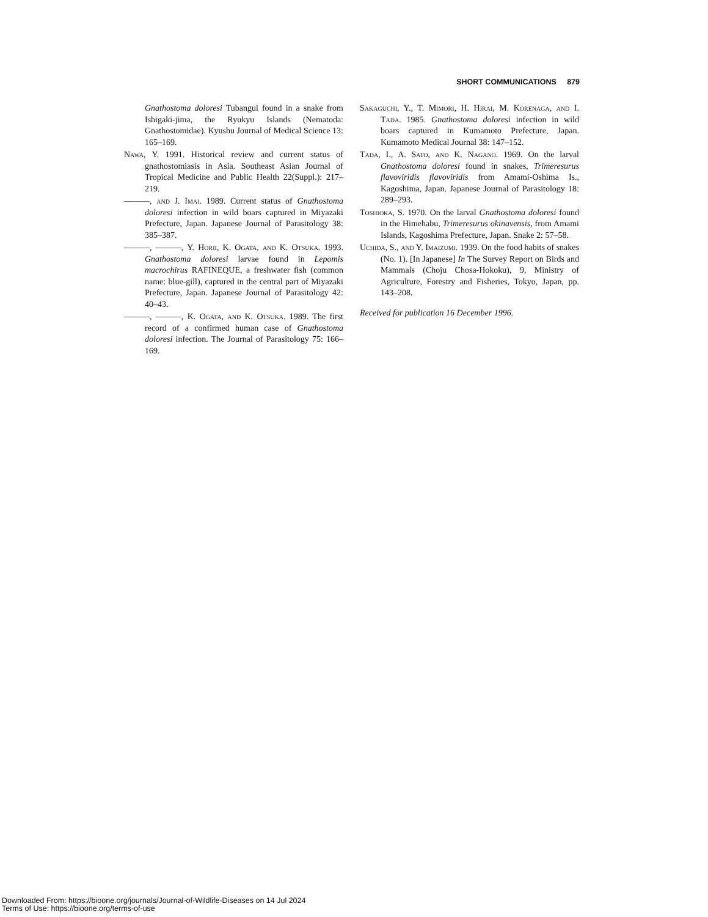SHORT COMMUNICATIONS 879
Gnathostoma doloresi Tubangui found in a snake from Ishigaki-jima, the Ryukyu Islands (Nematoda: Gnathostomidae). Kyushu Journal of Medical Science 13: 165–169.
Nawa, Y. 1991. Historical review and current status of gnathostomiasis in Asia. Southeast Asian Journal of Tropical Medicine and Public Health 22(Suppl.): 217–219.
———, and J. Imai. 1989. Current status of Gnathostoma doloresi infection in wild boars captured in Miyazaki Prefecture, Japan. Japanese Journal of Parasitology 38: 385–387.
———, ———, Y. Horii, K. Ogata, and K. Otsuka. 1993. Gnathostoma doloresi larvae found in Lepomis macrochirus RAFINEQUE, a freshwater fish (common name: blue-gill), captured in the central part of Miyazaki Prefecture, Japan. Japanese Journal of Parasitology 42: 40–43.
———, ———, K. Ogata, and K. Otsuka. 1989. The first record of a confirmed human case of Gnathostoma doloresi infection. The Journal of Parasitology 75: 166–169.
Sakaguchi, Y., T. Mimori, H. Hirai, M. Korenaga, and I. Tada. 1985. Gnathostoma doloresi infection in wild boars captured in Kumamoto Prefecture, Japan. Kumamoto Medical Journal 38: 147–152.
Tada, I., A. Sato, and K. Nagano. 1969. On the larval Gnathostoma doloresi found in snakes, Trimeresurus flavoviridis flavoviridis from Amami-Oshima Is., Kagoshima, Japan. Japanese Journal of Parasitology 18: 289–293.
Toshioka, S. 1970. On the larval Gnathostoma doloresi found in the Himehabu, Trimeresurus okinavensis, from Amami Islands, Kagoshima Prefecture, Japan. Snake 2: 57–58.
Uchida, S., and Y. Imaizumi. 1939. On the food habits of snakes (No. 1). [In Japanese] In The Survey Report on Birds and Mammals (Choju Chosa-Hokoku), 9, Ministry of Agriculture, Forestry and Fisheries, Tokyo, Japan, pp. 143–208.
Received for publication 16 December 1996.
Downloaded From: https://bioone.org/journals/Journal-of-Wildlife-Diseases on 14 Jul 2024
Terms of Use: https://bioone.org/terms-of-use